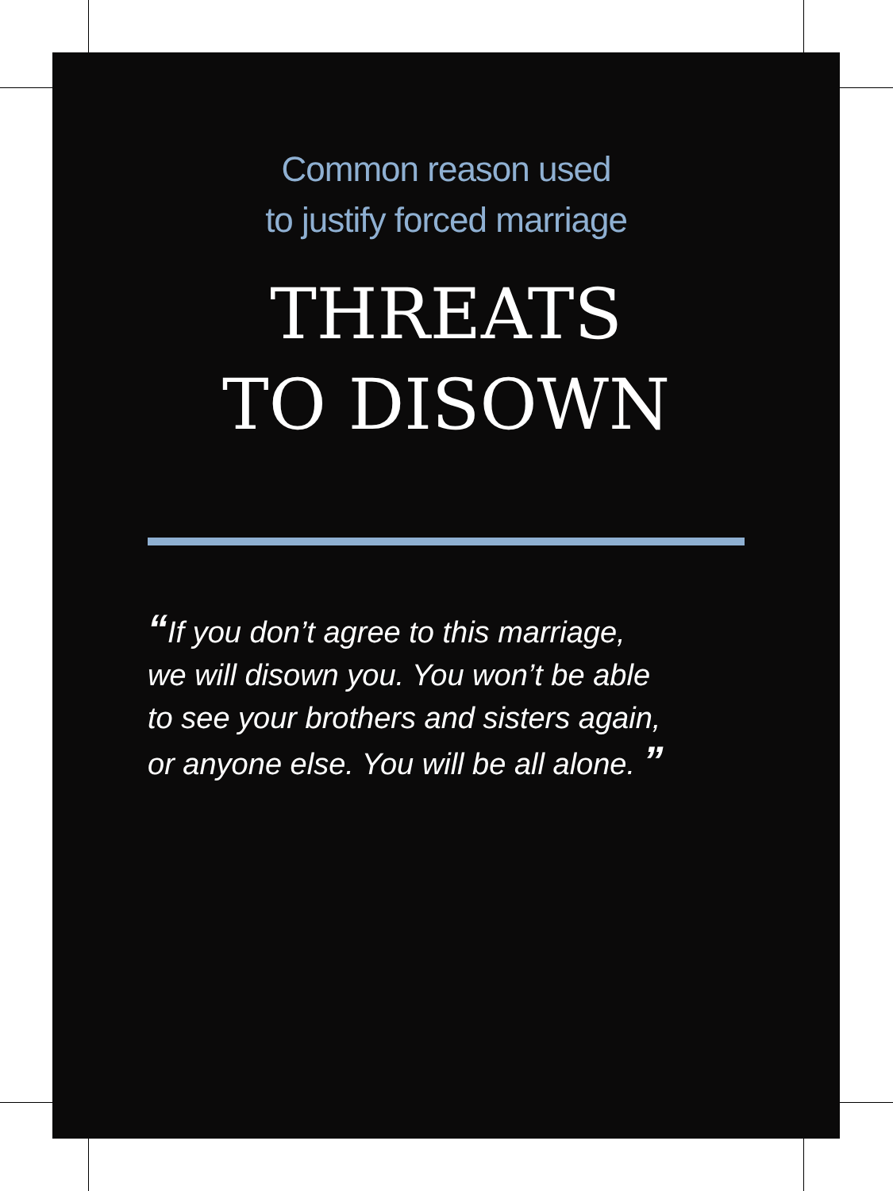Common reason used
to justify forced marriage
THREATS
TO DISOWN
“If you don’t agree to this marriage,
we will disown you. You won’t be able
to see your brothers and sisters again,
or anyone else. You will be all alone. ”